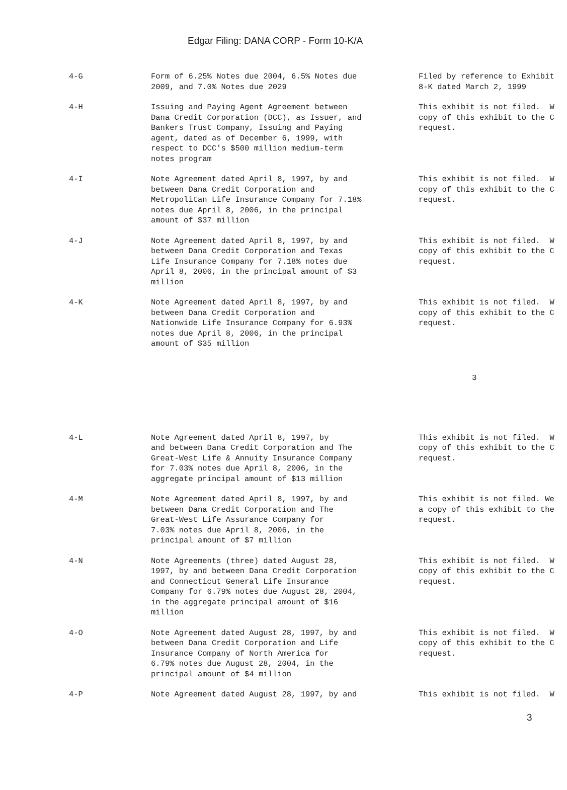Edgar Filing: DANA CORP - Form 10-K/A
| 4-G | Form of 6.25% Notes due 2004, 6.5% Notes due 2009, and 7.0% Notes due 2029 | Filed by reference to Exhibit 8-K dated March 2, 1999 |
| 4-H | Issuing and Paying Agent Agreement between Dana Credit Corporation (DCC), as Issuer, and Bankers Trust Company, Issuing and Paying agent, dated as of December 6, 1999, with respect to DCC's $500 million medium-term notes program | This exhibit is not filed. W copy of this exhibit to the C request. |
| 4-I | Note Agreement dated April 8, 1997, by and between Dana Credit Corporation and Metropolitan Life Insurance Company for 7.18% notes due April 8, 2006, in the principal amount of $37 million | This exhibit is not filed. W copy of this exhibit to the C request. |
| 4-J | Note Agreement dated April 8, 1997, by and between Dana Credit Corporation and Texas Life Insurance Company for 7.18% notes due April 8, 2006, in the principal amount of $3 million | This exhibit is not filed. W copy of this exhibit to the C request. |
| 4-K | Note Agreement dated April 8, 1997, by and between Dana Credit Corporation and Nationwide Life Insurance Company for 6.93% notes due April 8, 2006, in the principal amount of $35 million | This exhibit is not filed. W copy of this exhibit to the C request. |
3
| 4-L | Note Agreement dated April 8, 1997, by and between Dana Credit Corporation and The Great-West Life & Annuity Insurance Company for 7.03% notes due April 8, 2006, in the aggregate principal amount of $13 million | This exhibit is not filed. W copy of this exhibit to the C request. |
| 4-M | Note Agreement dated April 8, 1997, by and between Dana Credit Corporation and The Great-West Life Assurance Company for 7.03% notes due April 8, 2006, in the principal amount of $7 million | This exhibit is not filed. We a copy of this exhibit to the request. |
| 4-N | Note Agreements (three) dated August 28, 1997, by and between Dana Credit Corporation and Connecticut General Life Insurance Company for 6.79% notes due August 28, 2004, in the aggregate principal amount of $16 million | This exhibit is not filed. W copy of this exhibit to the C request. |
| 4-O | Note Agreement dated August 28, 1997, by and between Dana Credit Corporation and Life Insurance Company of North America for 6.79% notes due August 28, 2004, in the principal amount of $4 million | This exhibit is not filed. W copy of this exhibit to the C request. |
| 4-P | Note Agreement dated August 28, 1997, by and | This exhibit is not filed. W |
3